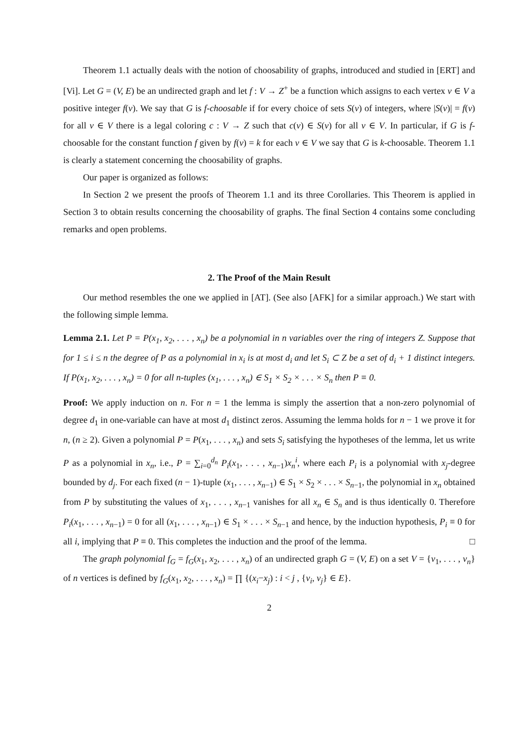Theorem 1.1 actually deals with the notion of choosability of graphs, introduced and studied in [ERT] and [Vi]. Let G = (V, E) be an undirected graph and let f : V → Z<sup>+</sup> be a function which assigns to each vertex v ∈ V a positive integer f(v). We say that G is f-choosable if for every choice of sets S(v) of integers, where |S(v)| = f(v) for all v ∈ V there is a legal coloring c : V → Z such that c(v) ∈ S(v) for all v ∈ V. In particular, if G is f-choosable for the constant function f given by f(v) = k for each v ∈ V we say that G is k-choosable. Theorem 1.1 is clearly a statement concerning the choosability of graphs.
Our paper is organized as follows:
In Section 2 we present the proofs of Theorem 1.1 and its three Corollaries. This Theorem is applied in Section 3 to obtain results concerning the choosability of graphs. The final Section 4 contains some concluding remarks and open problems.
2. The Proof of the Main Result
Our method resembles the one we applied in [AT]. (See also [AFK] for a similar approach.) We start with the following simple lemma.
Lemma 2.1. Let P = P(x<sub>1</sub>, x<sub>2</sub>, . . . , x<sub>n</sub>) be a polynomial in n variables over the ring of integers Z. Suppose that for 1 ≤ i ≤ n the degree of P as a polynomial in x<sub>i</sub> is at most d<sub>i</sub> and let S<sub>i</sub> ⊂ Z be a set of d<sub>i</sub> + 1 distinct integers. If P(x<sub>1</sub>, x<sub>2</sub>, . . . , x<sub>n</sub>) = 0 for all n-tuples (x<sub>1</sub>, . . . , x<sub>n</sub>) ∈ S<sub>1</sub> × S<sub>2</sub> × . . . × S<sub>n</sub> then P ≡ 0.
Proof: We apply induction on n. For n = 1 the lemma is simply the assertion that a non-zero polynomial of degree d<sub>1</sub> in one-variable can have at most d<sub>1</sub> distinct zeros. Assuming the lemma holds for n − 1 we prove it for n, (n ≥ 2). Given a polynomial P = P(x<sub>1</sub>, . . . , x<sub>n</sub>) and sets S<sub>i</sub> satisfying the hypotheses of the lemma, let us write P as a polynomial in x<sub>n</sub>, i.e., P = ∑<sub>i=0</sub><sup>d<sub>n</sub></sup> P<sub>i</sub>(x<sub>1</sub>, . . . , x<sub>n−1</sub>)x<sub>n</sub><sup>i</sup>, where each P<sub>i</sub> is a polynomial with x<sub>j</sub>-degree bounded by d<sub>j</sub>. For each fixed (n − 1)-tuple (x<sub>1</sub>, . . . , x<sub>n−1</sub>) ∈ S<sub>1</sub> × S<sub>2</sub> × . . . × S<sub>n−1</sub>, the polynomial in x<sub>n</sub> obtained from P by substituting the values of x<sub>1</sub>, . . . , x<sub>n−1</sub> vanishes for all x<sub>n</sub> ∈ S<sub>n</sub> and is thus identically 0. Therefore P<sub>i</sub>(x<sub>1</sub>, . . . , x<sub>n−1</sub>) = 0 for all (x<sub>1</sub>, . . . , x<sub>n−1</sub>) ∈ S<sub>1</sub> × . . . × S<sub>n−1</sub> and hence, by the induction hypothesis, P<sub>i</sub> ≡ 0 for all i, implying that P ≡ 0. This completes the induction and the proof of the lemma. □
The graph polynomial f<sub>G</sub> = f<sub>G</sub>(x<sub>1</sub>, x<sub>2</sub>, . . . , x<sub>n</sub>) of an undirected graph G = (V, E) on a set V = {v<sub>1</sub>, . . . , v<sub>n</sub>} of n vertices is defined by f<sub>G</sub>(x<sub>1</sub>, x<sub>2</sub>, . . . , x<sub>n</sub>) = ∏ {(x<sub>i</sub>−x<sub>j</sub>) : i < j , {v<sub>i</sub>, v<sub>j</sub>} ∈ E}.
2